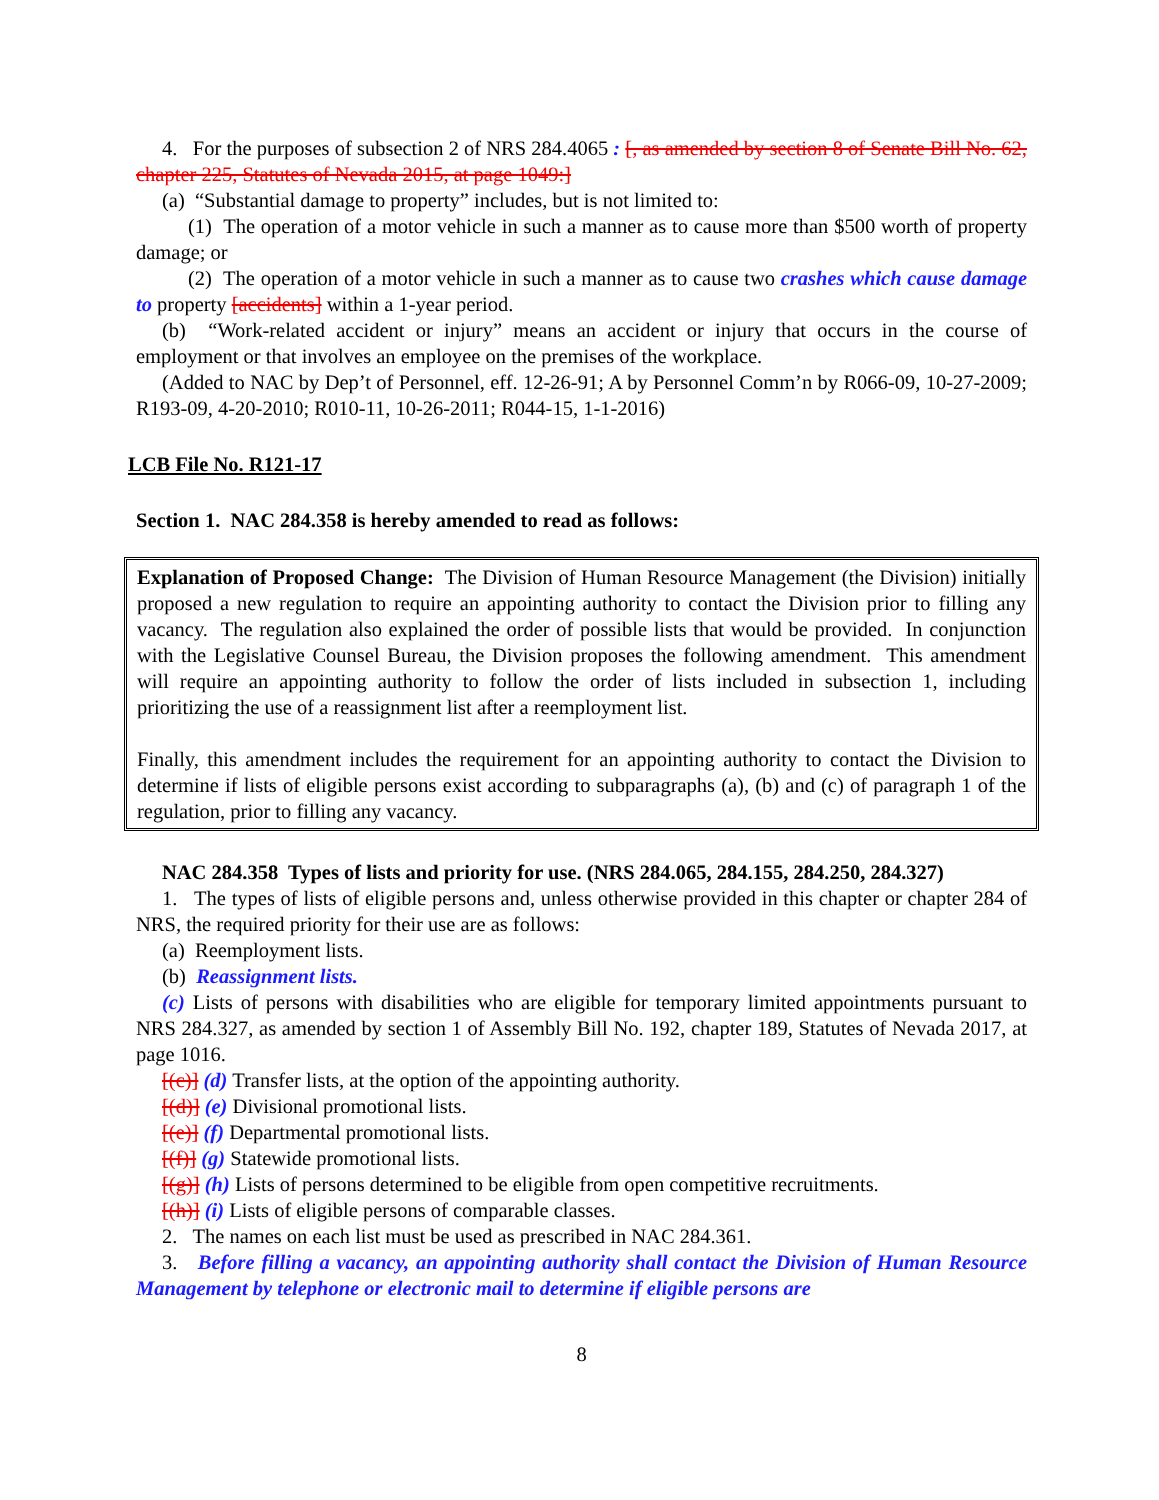4. For the purposes of subsection 2 of NRS 284.4065 : [, as amended by section 8 of Senate Bill No. 62, chapter 225, Statutes of Nevada 2015, at page 1049:]
(a) “Substantial damage to property” includes, but is not limited to:
(1) The operation of a motor vehicle in such a manner as to cause more than $500 worth of property damage; or
(2) The operation of a motor vehicle in such a manner as to cause two crashes which cause damage to property [accidents] within a 1-year period.
(b) “Work-related accident or injury” means an accident or injury that occurs in the course of employment or that involves an employee on the premises of the workplace.
(Added to NAC by Dep’t of Personnel, eff. 12-26-91; A by Personnel Comm’n by R066-09, 10-27-2009; R193-09, 4-20-2010; R010-11, 10-26-2011; R044-15, 1-1-2016)
LCB File No. R121-17
Section 1. NAC 284.358 is hereby amended to read as follows:
Explanation of Proposed Change: The Division of Human Resource Management (the Division) initially proposed a new regulation to require an appointing authority to contact the Division prior to filling any vacancy. The regulation also explained the order of possible lists that would be provided. In conjunction with the Legislative Counsel Bureau, the Division proposes the following amendment. This amendment will require an appointing authority to follow the order of lists included in subsection 1, including prioritizing the use of a reassignment list after a reemployment list.
Finally, this amendment includes the requirement for an appointing authority to contact the Division to determine if lists of eligible persons exist according to subparagraphs (a), (b) and (c) of paragraph 1 of the regulation, prior to filling any vacancy.
NAC 284.358 Types of lists and priority for use. (NRS 284.065, 284.155, 284.250, 284.327)
1. The types of lists of eligible persons and, unless otherwise provided in this chapter or chapter 284 of NRS, the required priority for their use are as follows:
(a) Reemployment lists.
(b) Reassignment lists.
(c) Lists of persons with disabilities who are eligible for temporary limited appointments pursuant to NRS 284.327, as amended by section 1 of Assembly Bill No. 192, chapter 189, Statutes of Nevada 2017, at page 1016.
[(c)] (d) Transfer lists, at the option of the appointing authority.
[(d)] (e) Divisional promotional lists.
[(e)] (f) Departmental promotional lists.
[(f)] (g) Statewide promotional lists.
[(g)] (h) Lists of persons determined to be eligible from open competitive recruitments.
[(h)] (i) Lists of eligible persons of comparable classes.
2. The names on each list must be used as prescribed in NAC 284.361.
3. Before filling a vacancy, an appointing authority shall contact the Division of Human Resource Management by telephone or electronic mail to determine if eligible persons are
8